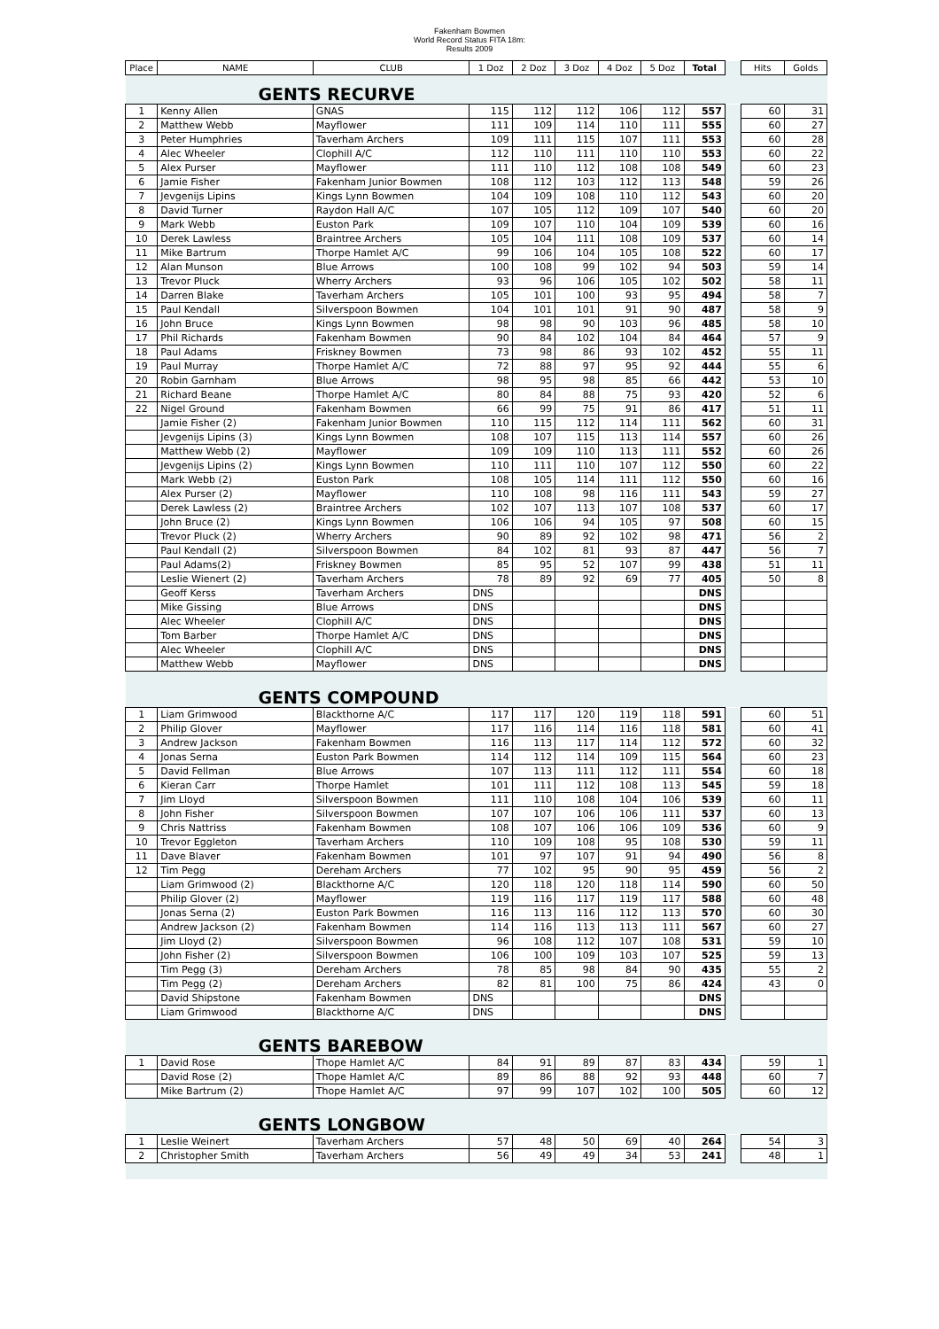Fakenham Bowmen
World Record Status FITA 18m:
Results 2009
| Place | NAME | CLUB | 1 Doz | 2 Doz | 3 Doz | 4 Doz | 5 Doz | Total | | Hits | Golds |
| --- | --- | --- | --- | --- | --- | --- | --- | --- | --- | --- | --- |
| GENTS RECURVE | | | | | | | | | | | |
| 1 | Kenny Allen | GNAS | 115 | 112 | 112 | 106 | 112 | 557 | | 60 | 31 |
| 2 | Matthew Webb | Mayflower | 111 | 109 | 114 | 110 | 111 | 555 | | 60 | 27 |
| 3 | Peter Humphries | Taverham Archers | 109 | 111 | 115 | 107 | 111 | 553 | | 60 | 28 |
| 4 | Alec Wheeler | Clophill A/C | 112 | 110 | 111 | 110 | 110 | 553 | | 60 | 22 |
| 5 | Alex Purser | Mayflower | 111 | 110 | 112 | 108 | 108 | 549 | | 60 | 23 |
| 6 | Jamie Fisher | Fakenham Junior Bowmen | 108 | 112 | 103 | 112 | 113 | 548 | | 59 | 26 |
| 7 | Jevgenijs Lipins | Kings Lynn Bowmen | 104 | 109 | 108 | 110 | 112 | 543 | | 60 | 20 |
| 8 | David Turner | Raydon Hall A/C | 107 | 105 | 112 | 109 | 107 | 540 | | 60 | 20 |
| 9 | Mark Webb | Euston Park | 109 | 107 | 110 | 104 | 109 | 539 | | 60 | 16 |
| 10 | Derek Lawless | Braintree Archers | 105 | 104 | 111 | 108 | 109 | 537 | | 60 | 14 |
| 11 | Mike Bartrum | Thorpe Hamlet A/C | 99 | 106 | 104 | 105 | 108 | 522 | | 60 | 17 |
| 12 | Alan Munson | Blue Arrows | 100 | 108 | 99 | 102 | 94 | 503 | | 59 | 14 |
| 13 | Trevor Pluck | Wherry Archers | 93 | 96 | 106 | 105 | 102 | 502 | | 58 | 11 |
| 14 | Darren Blake | Taverham Archers | 105 | 101 | 100 | 93 | 95 | 494 | | 58 | 7 |
| 15 | Paul Kendall | Silverspoon Bowmen | 104 | 101 | 101 | 91 | 90 | 487 | | 58 | 9 |
| 16 | John Bruce | Kings Lynn Bowmen | 98 | 98 | 90 | 103 | 96 | 485 | | 58 | 10 |
| 17 | Phil Richards | Fakenham Bowmen | 90 | 84 | 102 | 104 | 84 | 464 | | 57 | 9 |
| 18 | Paul Adams | Friskney Bowmen | 73 | 98 | 86 | 93 | 102 | 452 | | 55 | 11 |
| 19 | Paul Murray | Thorpe Hamlet A/C | 72 | 88 | 97 | 95 | 92 | 444 | | 55 | 6 |
| 20 | Robin Garnham | Blue Arrows | 98 | 95 | 98 | 85 | 66 | 442 | | 53 | 10 |
| 21 | Richard Beane | Thorpe Hamlet A/C | 80 | 84 | 88 | 75 | 93 | 420 | | 52 | 6 |
| 22 | Nigel Ground | Fakenham Bowmen | 66 | 99 | 75 | 91 | 86 | 417 | | 51 | 11 |
| | Jamie Fisher (2) | Fakenham Junior Bowmen | 110 | 115 | 112 | 114 | 111 | 562 | | 60 | 31 |
| | Jevgenijs Lipins (3) | Kings Lynn Bowmen | 108 | 107 | 115 | 113 | 114 | 557 | | 60 | 26 |
| | Matthew Webb (2) | Mayflower | 109 | 109 | 110 | 113 | 111 | 552 | | 60 | 26 |
| | Jevgenijs Lipins (2) | Kings Lynn Bowmen | 110 | 111 | 110 | 107 | 112 | 550 | | 60 | 22 |
| | Mark Webb (2) | Euston Park | 108 | 105 | 114 | 111 | 112 | 550 | | 60 | 16 |
| | Alex Purser (2) | Mayflower | 110 | 108 | 98 | 116 | 111 | 543 | | 59 | 27 |
| | Derek Lawless (2) | Braintree Archers | 102 | 107 | 113 | 107 | 108 | 537 | | 60 | 17 |
| | John Bruce (2) | Kings Lynn Bowmen | 106 | 106 | 94 | 105 | 97 | 508 | | 60 | 15 |
| | Trevor Pluck (2) | Wherry Archers | 90 | 89 | 92 | 102 | 98 | 471 | | 56 | 2 |
| | Paul Kendall (2) | Silverspoon Bowmen | 84 | 102 | 81 | 93 | 87 | 447 | | 56 | 7 |
| | Paul Adams(2) | Friskney Bowmen | 85 | 95 | 52 | 107 | 99 | 438 | | 51 | 11 |
| | Leslie Wienert (2) | Taverham Archers | 78 | 89 | 92 | 69 | 77 | 405 | | 50 | 8 |
| | Geoff Kerss | Taverham Archers | DNS | | | | | DNS | | | |
| | Mike Gissing | Blue Arrows | DNS | | | | | DNS | | | |
| | Alec Wheeler | Clophill A/C | DNS | | | | | DNS | | | |
| | Tom Barber | Thorpe Hamlet A/C | DNS | | | | | DNS | | | |
| | Alec Wheeler | Clophill A/C | DNS | | | | | DNS | | | |
| | Matthew Webb | Mayflower | DNS | | | | | DNS | | | |
| GENTS COMPOUND | | | | | | | | | | | |
| 1 | Liam Grimwood | Blackthorne A/C | 117 | 117 | 120 | 119 | 118 | 591 | | 60 | 51 |
| 2 | Philip Glover | Mayflower | 117 | 116 | 114 | 116 | 118 | 581 | | 60 | 41 |
| 3 | Andrew Jackson | Fakenham Bowmen | 116 | 113 | 117 | 114 | 112 | 572 | | 60 | 32 |
| 4 | Jonas Serna | Euston Park Bowmen | 114 | 112 | 114 | 109 | 115 | 564 | | 60 | 23 |
| 5 | David Fellman | Blue Arrows | 107 | 113 | 111 | 112 | 111 | 554 | | 60 | 18 |
| 6 | Kieran Carr | Thorpe Hamlet | 101 | 111 | 112 | 108 | 113 | 545 | | 59 | 18 |
| 7 | Jim Lloyd | Silverspoon Bowmen | 111 | 110 | 108 | 104 | 106 | 539 | | 60 | 11 |
| 8 | John Fisher | Silverspoon Bowmen | 107 | 107 | 106 | 106 | 111 | 537 | | 60 | 13 |
| 9 | Chris Nattriss | Fakenham Bowmen | 108 | 107 | 106 | 106 | 109 | 536 | | 60 | 9 |
| 10 | Trevor Eggleton | Taverham Archers | 110 | 109 | 108 | 95 | 108 | 530 | | 59 | 11 |
| 11 | Dave Blaver | Fakenham Bowmen | 101 | 97 | 107 | 91 | 94 | 490 | | 56 | 8 |
| 12 | Tim Pegg | Dereham Archers | 77 | 102 | 95 | 90 | 95 | 459 | | 56 | 2 |
| | Liam Grimwood (2) | Blackthorne A/C | 120 | 118 | 120 | 118 | 114 | 590 | | 60 | 50 |
| | Philip Glover (2) | Mayflower | 119 | 116 | 117 | 119 | 117 | 588 | | 60 | 48 |
| | Jonas Serna (2) | Euston Park Bowmen | 116 | 113 | 116 | 112 | 113 | 570 | | 60 | 30 |
| | Andrew Jackson (2) | Fakenham Bowmen | 114 | 116 | 113 | 113 | 111 | 567 | | 60 | 27 |
| | Jim Lloyd (2) | Silverspoon Bowmen | 96 | 108 | 112 | 107 | 108 | 531 | | 59 | 10 |
| | John Fisher (2) | Silverspoon Bowmen | 106 | 100 | 109 | 103 | 107 | 525 | | 59 | 13 |
| | Tim Pegg (3) | Dereham Archers | 78 | 85 | 98 | 84 | 90 | 435 | | 55 | 2 |
| | Tim Pegg (2) | Dereham Archers | 82 | 81 | 100 | 75 | 86 | 424 | | 43 | 0 |
| | David Shipstone | Fakenham Bowmen | DNS | | | | | DNS | | | |
| | Liam Grimwood | Blackthorne A/C | DNS | | | | | DNS | | | |
| GENTS BAREBOW | | | | | | | | | | | |
| 1 | David Rose | Thope Hamlet A/C | 84 | 91 | 89 | 87 | 83 | 434 | | 59 | 1 |
| | David Rose (2) | Thope Hamlet A/C | 89 | 86 | 88 | 92 | 93 | 448 | | 60 | 7 |
| | Mike Bartrum (2) | Thope Hamlet A/C | 97 | 99 | 107 | 102 | 100 | 505 | | 60 | 12 |
| GENTS LONGBOW | | | | | | | | | | | |
| 1 | Leslie Weinert | Taverham Archers | 57 | 48 | 50 | 69 | 40 | 264 | | 54 | 3 |
| 2 | Christopher Smith | Taverham Archers | 56 | 49 | 49 | 34 | 53 | 241 | | 48 | 1 |